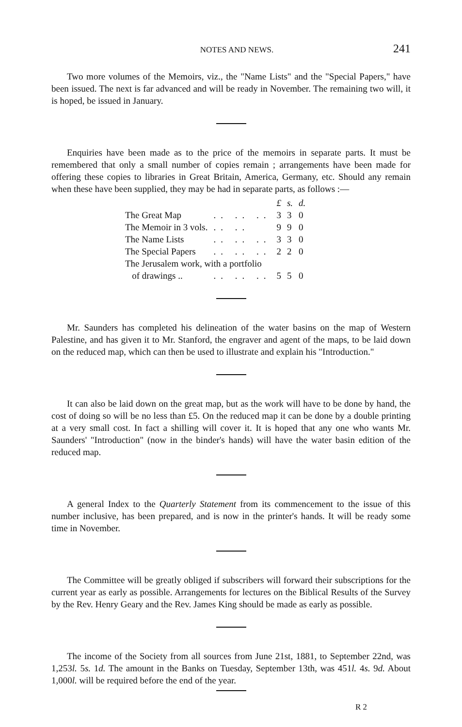NOTES AND NEWS. 241
Two more volumes of the Memoirs, viz., the "Name Lists" and the "Special Papers," have been issued. The next is far advanced and will be ready in November. The remaining two will, it is hoped, be issued in January.
Enquiries have been made as to the price of the memoirs in separate parts. It must be remembered that only a small number of copies remain ; arrangements have been made for offering these copies to libraries in Great Britain, America, Germany, etc. Should any remain when these have been supplied, they may be had in separate parts, as follows :—
| | | £ | s. | d. |
| The Great Map | .. .. .. | 3 | 3 | 0 |
| The Memoir in 3 vols. | .. .. | 9 | 9 | 0 |
| The Name Lists | .. .. .. | 3 | 3 | 0 |
| The Special Papers | .. .. .. | 2 | 2 | 0 |
| The Jerusalem work, with a portfolio | | | | |
| of drawings .. | .. .. .. | 5 | 5 | 0 |
Mr. Saunders has completed his delineation of the water basins on the map of Western Palestine, and has given it to Mr. Stanford, the engraver and agent of the maps, to be laid down on the reduced map, which can then be used to illustrate and explain his "Introduction."
It can also be laid down on the great map, but as the work will have to be done by hand, the cost of doing so will be no less than £5. On the reduced map it can be done by a double printing at a very small cost. In fact a shilling will cover it. It is hoped that any one who wants Mr. Saunders' "Introduction" (now in the binder's hands) will have the water basin edition of the reduced map.
A general Index to the Quarterly Statement from its commencement to the issue of this number inclusive, has been prepared, and is now in the printer's hands. It will be ready some time in November.
The Committee will be greatly obliged if subscribers will forward their subscriptions for the current year as early as possible. Arrangements for lectures on the Biblical Results of the Survey by the Rev. Henry Geary and the Rev. James King should be made as early as possible.
The income of the Society from all sources from June 21st, 1881, to September 22nd, was 1,253l. 5s. 1d. The amount in the Banks on Tuesday, September 13th, was 451l. 4s. 9d. About 1,000l. will be required before the end of the year.
R 2